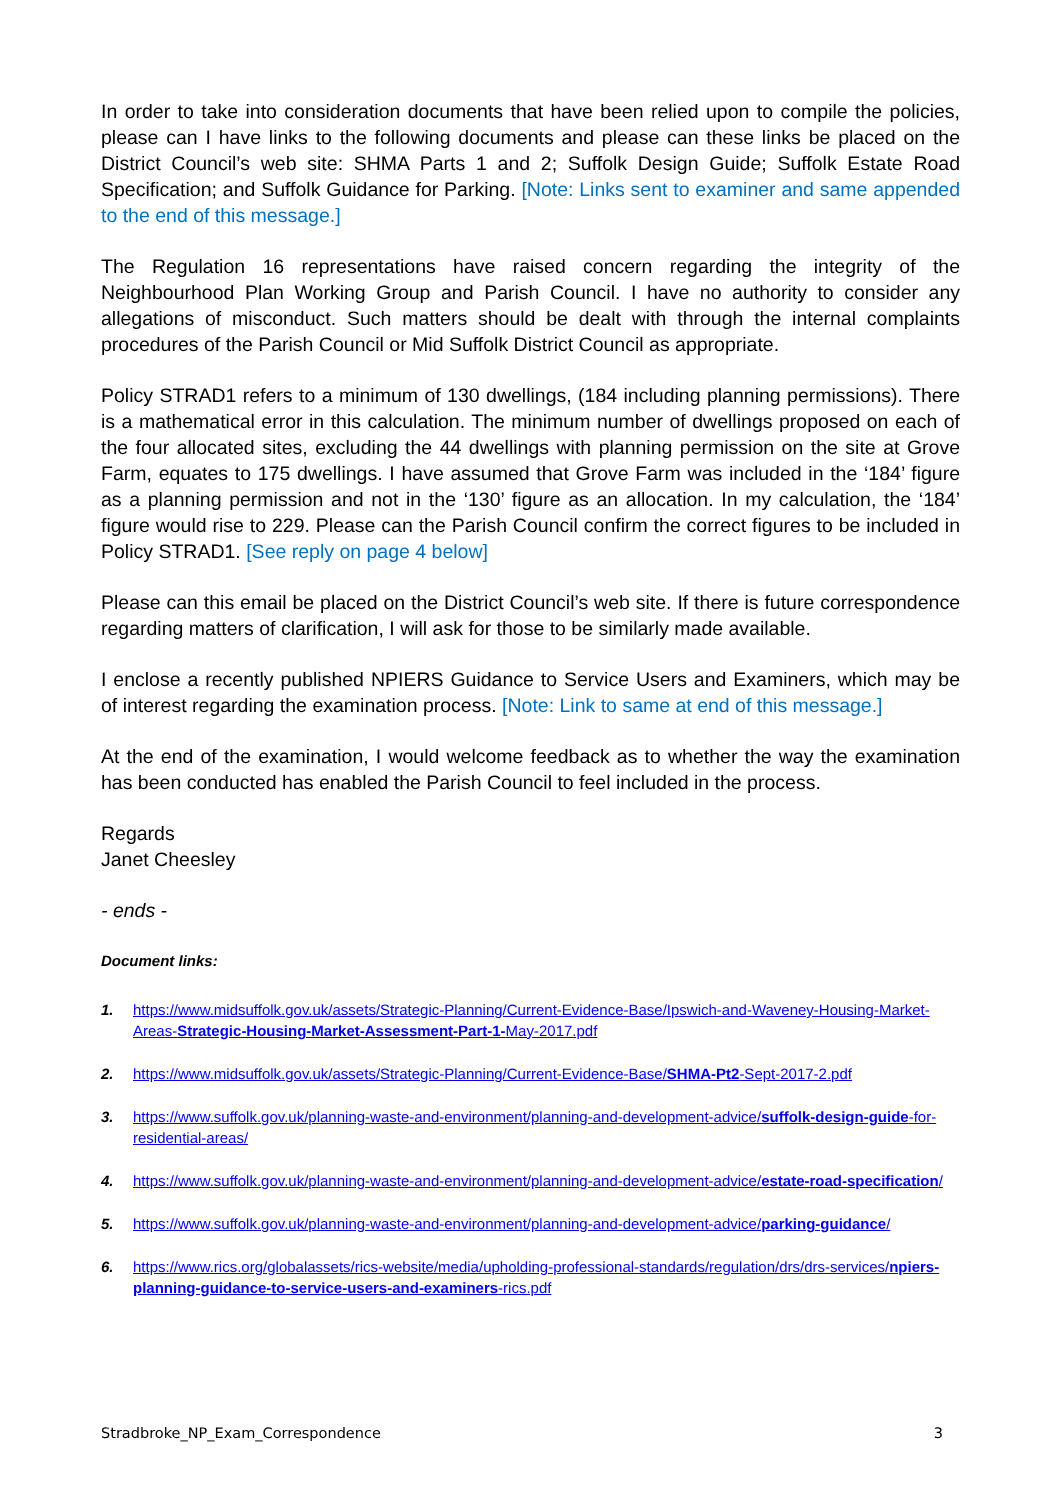In order to take into consideration documents that have been relied upon to compile the policies, please can I have links to the following documents and please can these links be placed on the District Council’s web site: SHMA Parts 1 and 2; Suffolk Design Guide; Suffolk Estate Road Specification; and Suffolk Guidance for Parking. [Note: Links sent to examiner and same appended to the end of this message.]
The Regulation 16 representations have raised concern regarding the integrity of the Neighbourhood Plan Working Group and Parish Council. I have no authority to consider any allegations of misconduct. Such matters should be dealt with through the internal complaints procedures of the Parish Council or Mid Suffolk District Council as appropriate.
Policy STRAD1 refers to a minimum of 130 dwellings, (184 including planning permissions). There is a mathematical error in this calculation. The minimum number of dwellings proposed on each of the four allocated sites, excluding the 44 dwellings with planning permission on the site at Grove Farm, equates to 175 dwellings. I have assumed that Grove Farm was included in the ‘184’ figure as a planning permission and not in the ‘130’ figure as an allocation. In my calculation, the ‘184’ figure would rise to 229. Please can the Parish Council confirm the correct figures to be included in Policy STRAD1. [See reply on page 4 below]
Please can this email be placed on the District Council’s web site. If there is future correspondence regarding matters of clarification, I will ask for those to be similarly made available.
I enclose a recently published NPIERS Guidance to Service Users and Examiners, which may be of interest regarding the examination process. [Note: Link to same at end of this message.]
At the end of the examination, I would welcome feedback as to whether the way the examination has been conducted has enabled the Parish Council to feel included in the process.
Regards
Janet Cheesley
- ends -
Document links:
1. https://www.midsuffolk.gov.uk/assets/Strategic-Planning/Current-Evidence-Base/Ipswich-and-Waveney-Housing-Market-Areas-Strategic-Housing-Market-Assessment-Part-1-May-2017.pdf
2. https://www.midsuffolk.gov.uk/assets/Strategic-Planning/Current-Evidence-Base/SHMA-Pt2-Sept-2017-2.pdf
3. https://www.suffolk.gov.uk/planning-waste-and-environment/planning-and-development-advice/suffolk-design-guide-for-residential-areas/
4. https://www.suffolk.gov.uk/planning-waste-and-environment/planning-and-development-advice/estate-road-specification/
5. https://www.suffolk.gov.uk/planning-waste-and-environment/planning-and-development-advice/parking-guidance/
6. https://www.rics.org/globalassets/rics-website/media/upholding-professional-standards/regulation/drs/drs-services/npiers-planning-guidance-to-service-users-and-examiners-rics.pdf
Stradbroke_NP_Exam_Correspondence 3